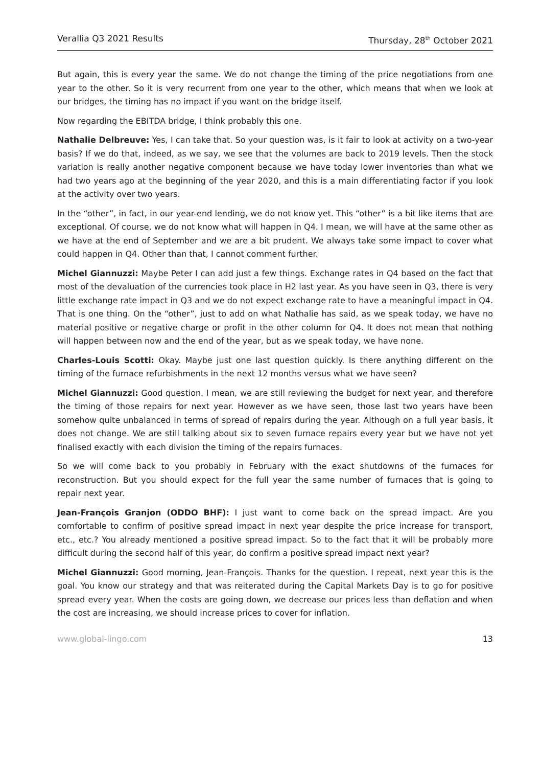Verallia Q3 2021 Results Thursday, 28<sup>th</sup> October 2021
But again, this is every year the same. We do not change the timing of the price negotiations from one year to the other. So it is very recurrent from one year to the other, which means that when we look at our bridges, the timing has no impact if you want on the bridge itself.
Now regarding the EBITDA bridge, I think probably this one.
Nathalie Delbreuve: Yes, I can take that. So your question was, is it fair to look at activity on a two-year basis? If we do that, indeed, as we say, we see that the volumes are back to 2019 levels. Then the stock variation is really another negative component because we have today lower inventories than what we had two years ago at the beginning of the year 2020, and this is a main differentiating factor if you look at the activity over two years.
In the “other”, in fact, in our year-end lending, we do not know yet. This “other” is a bit like items that are exceptional. Of course, we do not know what will happen in Q4. I mean, we will have at the same other as we have at the end of September and we are a bit prudent. We always take some impact to cover what could happen in Q4. Other than that, I cannot comment further.
Michel Giannuzzi: Maybe Peter I can add just a few things. Exchange rates in Q4 based on the fact that most of the devaluation of the currencies took place in H2 last year. As you have seen in Q3, there is very little exchange rate impact in Q3 and we do not expect exchange rate to have a meaningful impact in Q4. That is one thing. On the “other”, just to add on what Nathalie has said, as we speak today, we have no material positive or negative charge or profit in the other column for Q4. It does not mean that nothing will happen between now and the end of the year, but as we speak today, we have none.
Charles-Louis Scotti: Okay. Maybe just one last question quickly. Is there anything different on the timing of the furnace refurbishments in the next 12 months versus what we have seen?
Michel Giannuzzi: Good question. I mean, we are still reviewing the budget for next year, and therefore the timing of those repairs for next year. However as we have seen, those last two years have been somehow quite unbalanced in terms of spread of repairs during the year. Although on a full year basis, it does not change. We are still talking about six to seven furnace repairs every year but we have not yet finalised exactly with each division the timing of the repairs furnaces.
So we will come back to you probably in February with the exact shutdowns of the furnaces for reconstruction. But you should expect for the full year the same number of furnaces that is going to repair next year.
Jean-François Granjon (ODDO BHF): I just want to come back on the spread impact. Are you comfortable to confirm of positive spread impact in next year despite the price increase for transport, etc., etc.? You already mentioned a positive spread impact. So to the fact that it will be probably more difficult during the second half of this year, do confirm a positive spread impact next year?
Michel Giannuzzi: Good morning, Jean-François. Thanks for the question. I repeat, next year this is the goal. You know our strategy and that was reiterated during the Capital Markets Day is to go for positive spread every year. When the costs are going down, we decrease our prices less than deflation and when the cost are increasing, we should increase prices to cover for inflation.
www.global-lingo.com 13